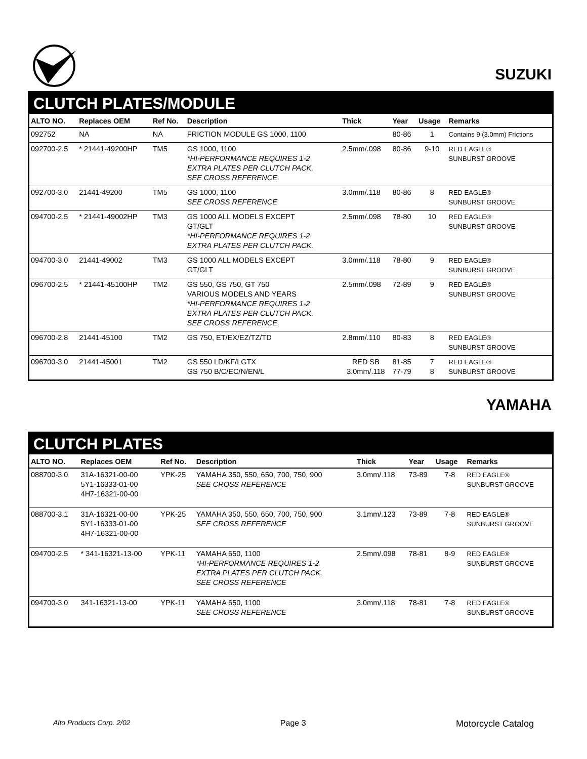SUZUKI
CLUTCH PLATES/MODULE
| ALTO NO. | Replaces OEM | Ref No. | Description | Thick | Year | Usage | Remarks |
| --- | --- | --- | --- | --- | --- | --- | --- |
| 092752 | NA | NA | FRICTION MODULE GS 1000, 1100 | | 80-86 | 1 | Contains 9 (3.0mm) Frictions |
| 092700-2.5 | * 21441-49200HP | TM5 | GS 1000, 1100 *HI-PERFORMANCE REQUIRES 1-2 EXTRA PLATES PER CLUTCH PACK. SEE CROSS REFERENCE. | 2.5mm/.098 | 80-86 | 9-10 | RED EAGLE® SUNBURST GROOVE |
| 092700-3.0 | 21441-49200 | TM5 | GS 1000, 1100 SEE CROSS REFERENCE | 3.0mm/.118 | 80-86 | 8 | RED EAGLE® SUNBURST GROOVE |
| 094700-2.5 | * 21441-49002HP | TM3 | GS 1000 ALL MODELS EXCEPT GT/GLT *HI-PERFORMANCE REQUIRES 1-2 EXTRA PLATES PER CLUTCH PACK. | 2.5mm/.098 | 78-80 | 10 | RED EAGLE® SUNBURST GROOVE |
| 094700-3.0 | 21441-49002 | TM3 | GS 1000 ALL MODELS EXCEPT GT/GLT | 3.0mm/.118 | 78-80 | 9 | RED EAGLE® SUNBURST GROOVE |
| 096700-2.5 | * 21441-45100HP | TM2 | GS 550, GS 750, GT 750 VARIOUS MODELS AND YEARS *HI-PERFORMANCE REQUIRES 1-2 EXTRA PLATES PER CLUTCH PACK. SEE CROSS REFERENCE. | 2.5mm/.098 | 72-89 | 9 | RED EAGLE® SUNBURST GROOVE |
| 096700-2.8 | 21441-45100 | TM2 | GS 750, ET/EX/EZ/TZ/TD | 2.8mm/.110 | 80-83 | 8 | RED EAGLE® SUNBURST GROOVE |
| 096700-3.0 | 21441-45001 | TM2 | GS 550 LD/KF/LGTX GS 750 B/C/EC/N/EN/L | RED SB 3.0mm/.118 | 81-85 77-79 | 7 8 | RED EAGLE® SUNBURST GROOVE |
YAMAHA
CLUTCH PLATES
| ALTO NO. | Replaces OEM | Ref No. | Description | Thick | Year | Usage | Remarks |
| --- | --- | --- | --- | --- | --- | --- | --- |
| 088700-3.0 | 31A-16321-00-00 5Y1-16333-01-00 4H7-16321-00-00 | YPK-25 | YAMAHA 350, 550, 650, 700, 750, 900 SEE CROSS REFERENCE | 3.0mm/.118 | 73-89 | 7-8 | RED EAGLE® SUNBURST GROOVE |
| 088700-3.1 | 31A-16321-00-00 5Y1-16333-01-00 4H7-16321-00-00 | YPK-25 | YAMAHA 350, 550, 650, 700, 750, 900 SEE CROSS REFERENCE | 3.1mm/.123 | 73-89 | 7-8 | RED EAGLE® SUNBURST GROOVE |
| 094700-2.5 | * 341-16321-13-00 | YPK-11 | YAMAHA 650, 1100 *HI-PERFORMANCE REQUIRES 1-2 EXTRA PLATES PER CLUTCH PACK. SEE CROSS REFERENCE | 2.5mm/.098 | 78-81 | 8-9 | RED EAGLE® SUNBURST GROOVE |
| 094700-3.0 | 341-16321-13-00 | YPK-11 | YAMAHA 650, 1100 SEE CROSS REFERENCE | 3.0mm/.118 | 78-81 | 7-8 | RED EAGLE® SUNBURST GROOVE |
Alto Products Corp. 2/02 Page 3 Motorcycle Catalog